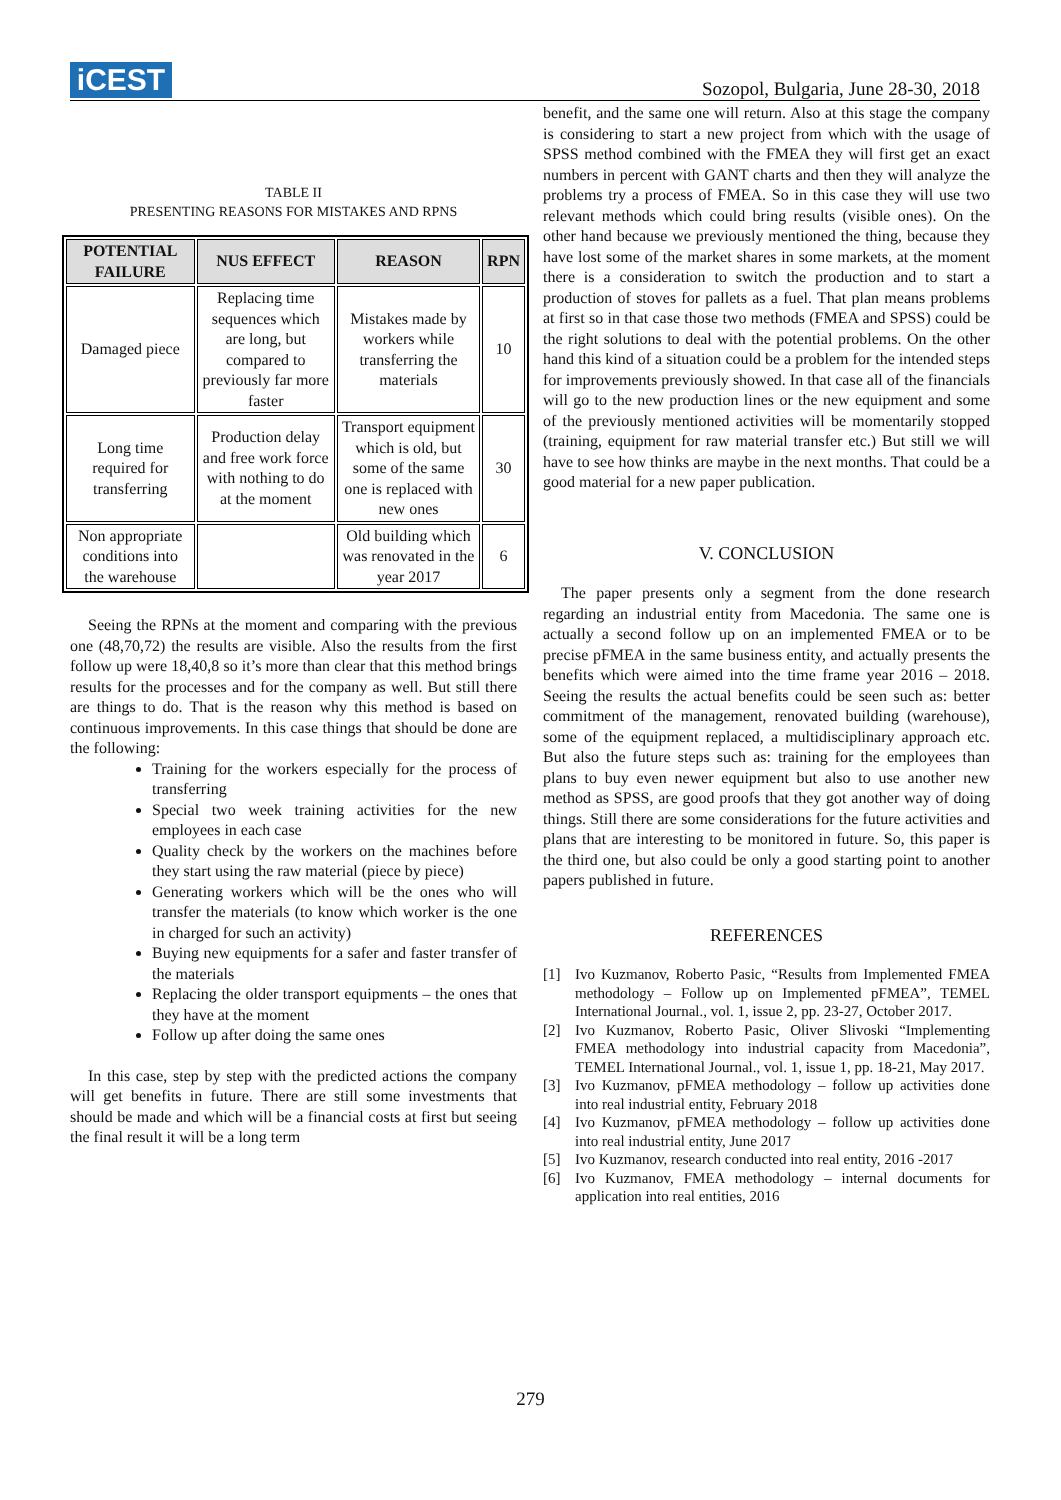iCEST
Sozopol, Bulgaria, June 28-30, 2018
TABLE II
PRESENTING REASONS FOR MISTAKES AND RPNS
| POTENTIAL FAILURE | NUS EFFECT | REASON | RPN |
| --- | --- | --- | --- |
| Damaged piece | Replacing time sequences which are long, but compared to previously far more faster | Mistakes made by workers while transferring the materials | 10 |
| Long time required for transferring | Production delay and free work force with nothing to do at the moment | Transport equipment which is old, but some of the same one is replaced with new ones | 30 |
| Non appropriate conditions into the warehouse | | Old building which was renovated in the year 2017 | 6 |
Seeing the RPNs at the moment and comparing with the previous one (48,70,72) the results are visible. Also the results from the first follow up were 18,40,8 so it’s more than clear that this method brings results for the processes and for the company as well. But still there are things to do. That is the reason why this method is based on continuous improvements. In this case things that should be done are the following:
Training for the workers especially for the process of transferring
Special two week training activities for the new employees in each case
Quality check by the workers on the machines before they start using the raw material (piece by piece)
Generating workers which will be the ones who will transfer the materials (to know which worker is the one in charged for such an activity)
Buying new equipments for a safer and faster transfer of the materials
Replacing the older transport equipments – the ones that they have at the moment
Follow up after doing the same ones
In this case, step by step with the predicted actions the company will get benefits in future. There are still some investments that should be made and which will be a financial costs at first but seeing the final result it will be a long term
benefit, and the same one will return. Also at this stage the company is considering to start a new project from which with the usage of SPSS method combined with the FMEA they will first get an exact numbers in percent with GANT charts and then they will analyze the problems try a process of FMEA. So in this case they will use two relevant methods which could bring results (visible ones). On the other hand because we previously mentioned the thing, because they have lost some of the market shares in some markets, at the moment there is a consideration to switch the production and to start a production of stoves for pallets as a fuel. That plan means problems at first so in that case those two methods (FMEA and SPSS) could be the right solutions to deal with the potential problems. On the other hand this kind of a situation could be a problem for the intended steps for improvements previously showed. In that case all of the financials will go to the new production lines or the new equipment and some of the previously mentioned activities will be momentarily stopped (training, equipment for raw material transfer etc.) But still we will have to see how thinks are maybe in the next months. That could be a good material for a new paper publication.
V. CONCLUSION
The paper presents only a segment from the done research regarding an industrial entity from Macedonia. The same one is actually a second follow up on an implemented FMEA or to be precise pFMEA in the same business entity, and actually presents the benefits which were aimed into the time frame year 2016 – 2018. Seeing the results the actual benefits could be seen such as: better commitment of the management, renovated building (warehouse), some of the equipment replaced, a multidisciplinary approach etc. But also the future steps such as: training for the employees than plans to buy even newer equipment but also to use another new method as SPSS, are good proofs that they got another way of doing things. Still there are some considerations for the future activities and plans that are interesting to be monitored in future. So, this paper is the third one, but also could be only a good starting point to another papers published in future.
REFERENCES
[1] Ivo Kuzmanov, Roberto Pasic, “Results from Implemented FMEA methodology – Follow up on Implemented pFMEA”, TEMEL International Journal., vol. 1, issue 2, pp. 23-27, October 2017.
[2] Ivo Kuzmanov, Roberto Pasic, Oliver Slivoski “Implementing FMEA methodology into industrial capacity from Macedonia”, TEMEL International Journal., vol. 1, issue 1, pp. 18-21, May 2017.
[3] Ivo Kuzmanov, pFMEA methodology – follow up activities done into real industrial entity, February 2018
[4] Ivo Kuzmanov, pFMEA methodology – follow up activities done into real industrial entity, June 2017
[5] Ivo Kuzmanov, research conducted into real entity, 2016 -2017
[6] Ivo Kuzmanov, FMEA methodology – internal documents for application into real entities, 2016
279